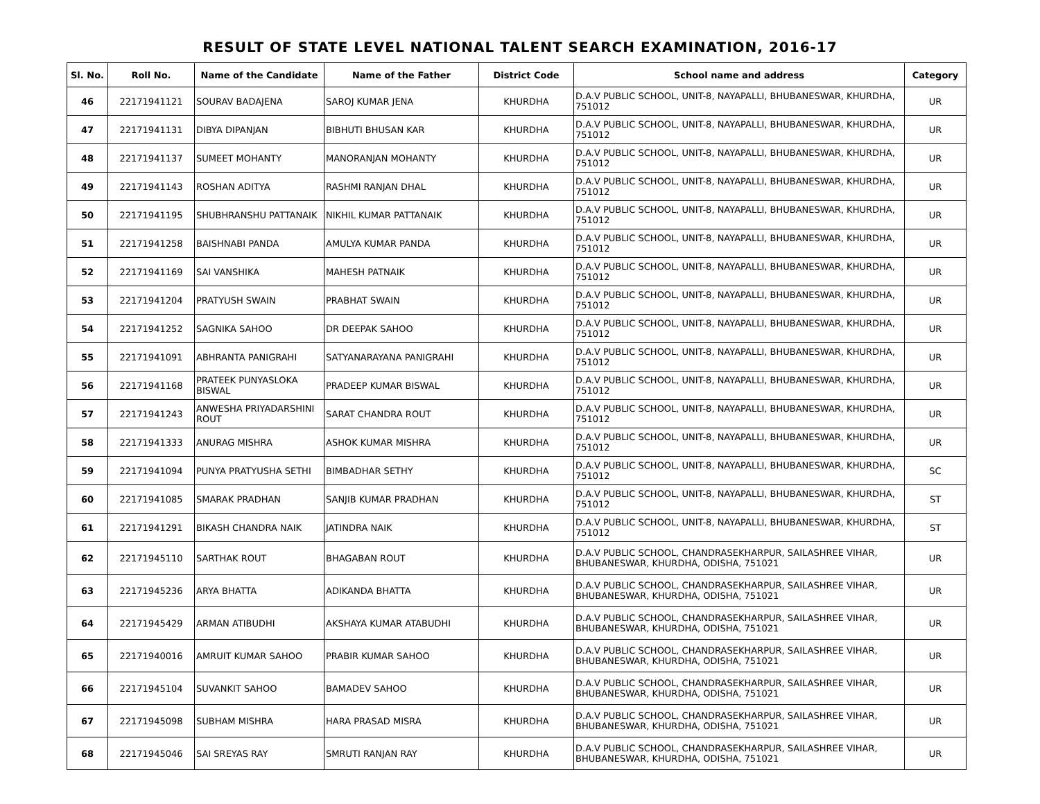RESULT OF STATE LEVEL NATIONAL TALENT SEARCH EXAMINATION, 2016-17
| Sl. No. | Roll No. | Name of the Candidate | Name of the Father | District Code | School name and address | Category |
| --- | --- | --- | --- | --- | --- | --- |
| 46 | 22171941121 | SOURAV BADAJENA | SAROJ KUMAR JENA | KHURDHA | D.A.V PUBLIC SCHOOL, UNIT-8, NAYAPALLI, BHUBANESWAR, KHURDHA, 751012 | UR |
| 47 | 22171941131 | DIBYA DIPANJAN | BIBHUTI BHUSAN KAR | KHURDHA | D.A.V PUBLIC SCHOOL, UNIT-8, NAYAPALLI, BHUBANESWAR, KHURDHA, 751012 | UR |
| 48 | 22171941137 | SUMEET MOHANTY | MANORANJAN MOHANTY | KHURDHA | D.A.V PUBLIC SCHOOL, UNIT-8, NAYAPALLI, BHUBANESWAR, KHURDHA, 751012 | UR |
| 49 | 22171941143 | ROSHAN ADITYA | RASHMI RANJAN DHAL | KHURDHA | D.A.V PUBLIC SCHOOL, UNIT-8, NAYAPALLI, BHUBANESWAR, KHURDHA, 751012 | UR |
| 50 | 22171941195 | SHUBHRANSHU PATTANAIK | NIKHIL KUMAR PATTANAIK | KHURDHA | D.A.V PUBLIC SCHOOL, UNIT-8, NAYAPALLI, BHUBANESWAR, KHURDHA, 751012 | UR |
| 51 | 22171941258 | BAISHNABI PANDA | AMULYA KUMAR PANDA | KHURDHA | D.A.V PUBLIC SCHOOL, UNIT-8, NAYAPALLI, BHUBANESWAR, KHURDHA, 751012 | UR |
| 52 | 22171941169 | SAI VANSHIKA | MAHESH PATNAIK | KHURDHA | D.A.V PUBLIC SCHOOL, UNIT-8, NAYAPALLI, BHUBANESWAR, KHURDHA, 751012 | UR |
| 53 | 22171941204 | PRATYUSH SWAIN | PRABHAT SWAIN | KHURDHA | D.A.V PUBLIC SCHOOL, UNIT-8, NAYAPALLI, BHUBANESWAR, KHURDHA, 751012 | UR |
| 54 | 22171941252 | SAGNIKA SAHOO | DR DEEPAK SAHOO | KHURDHA | D.A.V PUBLIC SCHOOL, UNIT-8, NAYAPALLI, BHUBANESWAR, KHURDHA, 751012 | UR |
| 55 | 22171941091 | ABHRANTA PANIGRAHI | SATYANARAYANA PANIGRAHI | KHURDHA | D.A.V PUBLIC SCHOOL, UNIT-8, NAYAPALLI, BHUBANESWAR, KHURDHA, 751012 | UR |
| 56 | 22171941168 | PRATEEK PUNYASLOKA BISWAL | PRADEEP KUMAR BISWAL | KHURDHA | D.A.V PUBLIC SCHOOL, UNIT-8, NAYAPALLI, BHUBANESWAR, KHURDHA, 751012 | UR |
| 57 | 22171941243 | ANWESHA PRIYADARSHINI ROUT | SARAT CHANDRA ROUT | KHURDHA | D.A.V PUBLIC SCHOOL, UNIT-8, NAYAPALLI, BHUBANESWAR, KHURDHA, 751012 | UR |
| 58 | 22171941333 | ANURAG MISHRA | ASHOK KUMAR MISHRA | KHURDHA | D.A.V PUBLIC SCHOOL, UNIT-8, NAYAPALLI, BHUBANESWAR, KHURDHA, 751012 | UR |
| 59 | 22171941094 | PUNYA PRATYUSHA SETHI | BIMBADHAR SETHY | KHURDHA | D.A.V PUBLIC SCHOOL, UNIT-8, NAYAPALLI, BHUBANESWAR, KHURDHA, 751012 | SC |
| 60 | 22171941085 | SMARAK PRADHAN | SANJIB KUMAR PRADHAN | KHURDHA | D.A.V PUBLIC SCHOOL, UNIT-8, NAYAPALLI, BHUBANESWAR, KHURDHA, 751012 | ST |
| 61 | 22171941291 | BIKASH CHANDRA NAIK | JATINDRA NAIK | KHURDHA | D.A.V PUBLIC SCHOOL, UNIT-8, NAYAPALLI, BHUBANESWAR, KHURDHA, 751012 | ST |
| 62 | 22171945110 | SARTHAK ROUT | BHAGABAN ROUT | KHURDHA | D.A.V PUBLIC SCHOOL, CHANDRASEKHARPUR, SAILASHREE VIHAR, BHUBANESWAR, KHURDHA, ODISHA, 751021 | UR |
| 63 | 22171945236 | ARYA BHATTA | ADIKANDA BHATTA | KHURDHA | D.A.V PUBLIC SCHOOL, CHANDRASEKHARPUR, SAILASHREE VIHAR, BHUBANESWAR, KHURDHA, ODISHA, 751021 | UR |
| 64 | 22171945429 | ARMAN ATIBUDHI | AKSHAYA KUMAR ATABUDHI | KHURDHA | D.A.V PUBLIC SCHOOL, CHANDRASEKHARPUR, SAILASHREE VIHAR, BHUBANESWAR, KHURDHA, ODISHA, 751021 | UR |
| 65 | 22171940016 | AMRUIT KUMAR SAHOO | PRABIR KUMAR SAHOO | KHURDHA | D.A.V PUBLIC SCHOOL, CHANDRASEKHARPUR, SAILASHREE VIHAR, BHUBANESWAR, KHURDHA, ODISHA, 751021 | UR |
| 66 | 22171945104 | SUVANKIT SAHOO | BAMADEV SAHOO | KHURDHA | D.A.V PUBLIC SCHOOL, CHANDRASEKHARPUR, SAILASHREE VIHAR, BHUBANESWAR, KHURDHA, ODISHA, 751021 | UR |
| 67 | 22171945098 | SUBHAM MISHRA | HARA PRASAD MISRA | KHURDHA | D.A.V PUBLIC SCHOOL, CHANDRASEKHARPUR, SAILASHREE VIHAR, BHUBANESWAR, KHURDHA, ODISHA, 751021 | UR |
| 68 | 22171945046 | SAI SREYAS RAY | SMRUTI RANJAN RAY | KHURDHA | D.A.V PUBLIC SCHOOL, CHANDRASEKHARPUR, SAILASHREE VIHAR, BHUBANESWAR, KHURDHA, ODISHA, 751021 | UR |